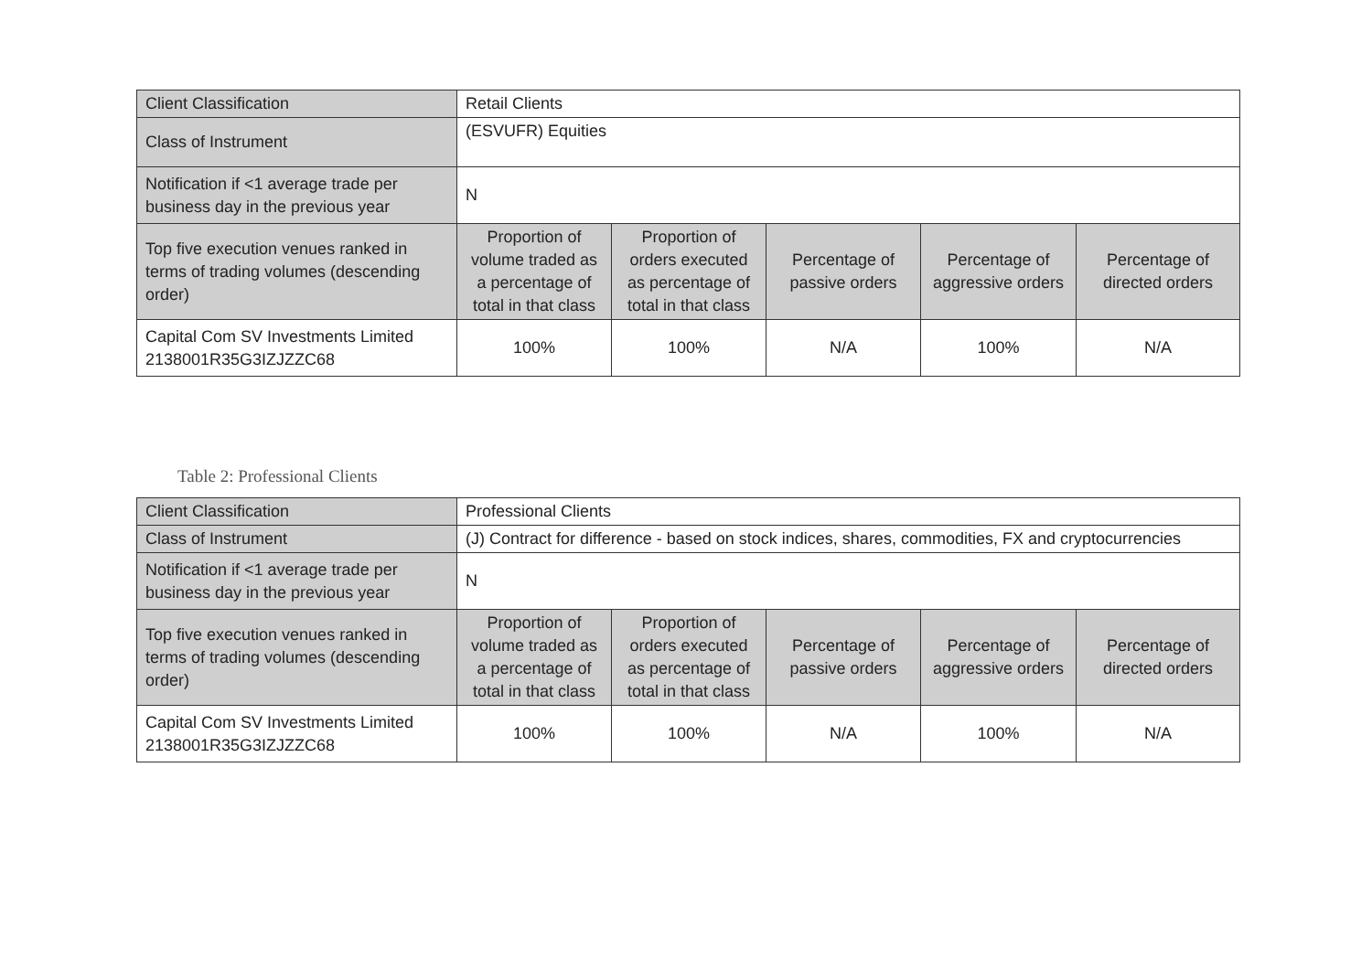| Client Classification | Retail Clients | | | | |
| Class of Instrument | (ESVUFR) Equities | | | | |
| Notification if <1 average trade per business day in the previous year | N | | | | |
| Top five execution venues ranked in terms of trading volumes (descending order) | Proportion of volume traded as a percentage of total in that class | Proportion of orders executed as percentage of total in that class | Percentage of passive orders | Percentage of aggressive orders | Percentage of directed orders |
| Capital Com SV Investments Limited 2138001R35G3IZJZZC68 | 100% | 100% | N/A | 100% | N/A |
Table 2: Professional Clients
| Client Classification | Professional Clients | | | | |
| Class of Instrument | (J) Contract for difference - based on stock indices, shares, commodities, FX and cryptocurrencies | | | | |
| Notification if <1 average trade per business day in the previous year | N | | | | |
| Top five execution venues ranked in terms of trading volumes (descending order) | Proportion of volume traded as a percentage of total in that class | Proportion of orders executed as percentage of total in that class | Percentage of passive orders | Percentage of aggressive orders | Percentage of directed orders |
| Capital Com SV Investments Limited 2138001R35G3IZJZZC68 | 100% | 100% | N/A | 100% | N/A |